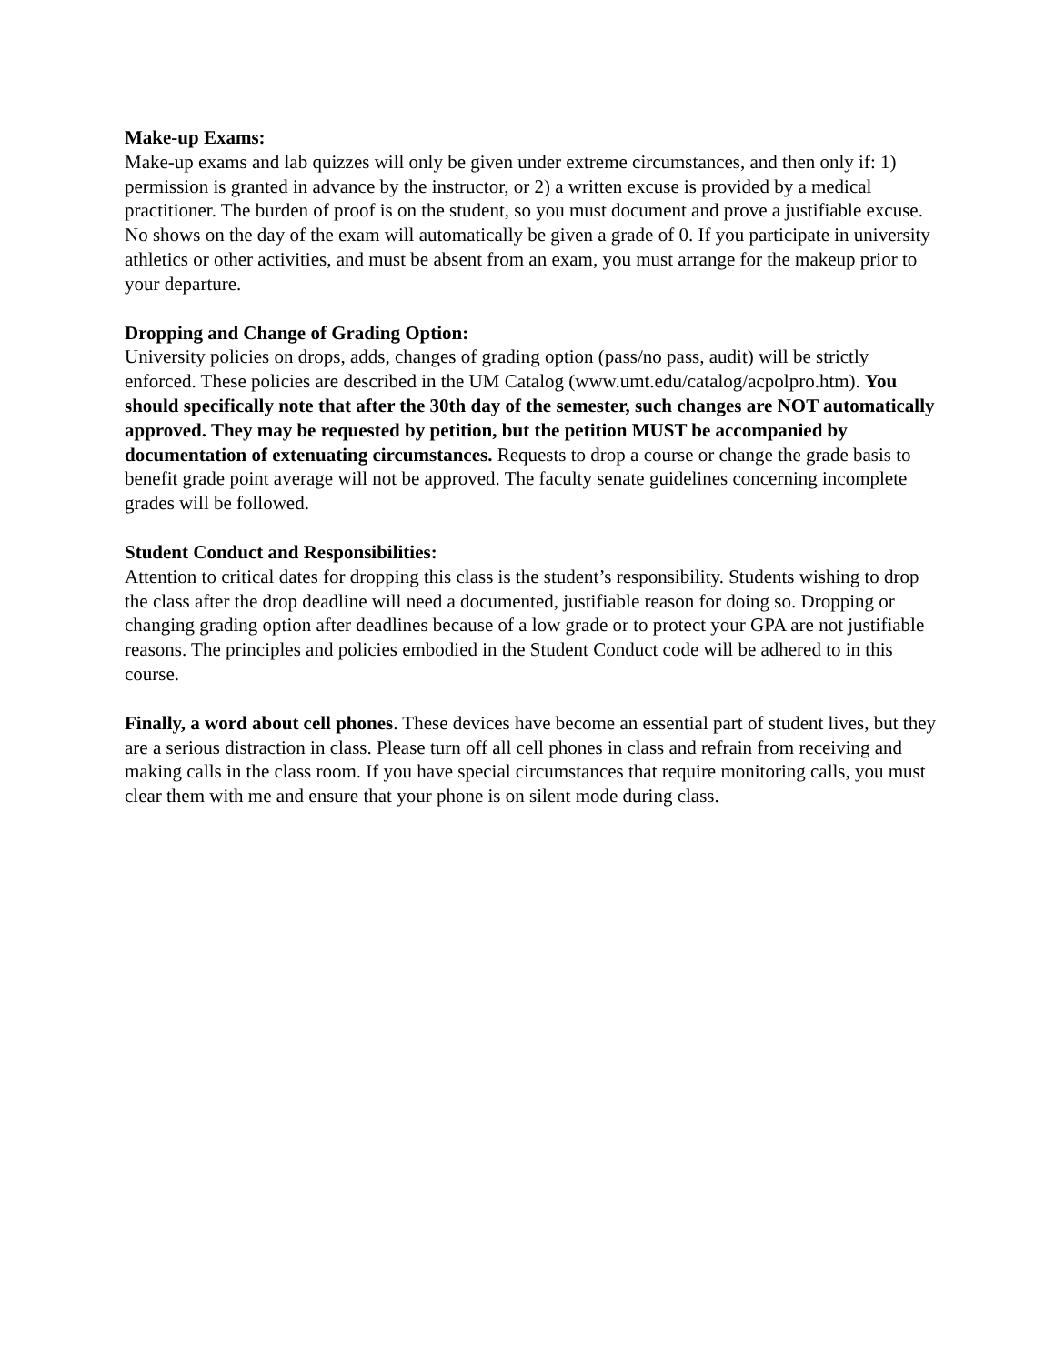Make-up Exams:
Make-up exams and lab quizzes will only be given under extreme circumstances, and then only if: 1) permission is granted in advance by the instructor, or 2) a written excuse is provided by a medical practitioner. The burden of proof is on the student, so you must document and prove a justifiable excuse. No shows on the day of the exam will automatically be given a grade of 0. If you participate in university athletics or other activities, and must be absent from an exam, you must arrange for the makeup prior to your departure.
Dropping and Change of Grading Option:
University policies on drops, adds, changes of grading option (pass/no pass, audit) will be strictly enforced. These policies are described in the UM Catalog (www.umt.edu/catalog/acpolpro.htm). You should specifically note that after the 30th day of the semester, such changes are NOT automatically approved. They may be requested by petition, but the petition MUST be accompanied by documentation of extenuating circumstances. Requests to drop a course or change the grade basis to benefit grade point average will not be approved. The faculty senate guidelines concerning incomplete grades will be followed.
Student Conduct and Responsibilities:
Attention to critical dates for dropping this class is the student’s responsibility. Students wishing to drop the class after the drop deadline will need a documented, justifiable reason for doing so. Dropping or changing grading option after deadlines because of a low grade or to protect your GPA are not justifiable reasons. The principles and policies embodied in the Student Conduct code will be adhered to in this course.
Finally, a word about cell phones. These devices have become an essential part of student lives, but they are a serious distraction in class. Please turn off all cell phones in class and refrain from receiving and making calls in the class room. If you have special circumstances that require monitoring calls, you must clear them with me and ensure that your phone is on silent mode during class.